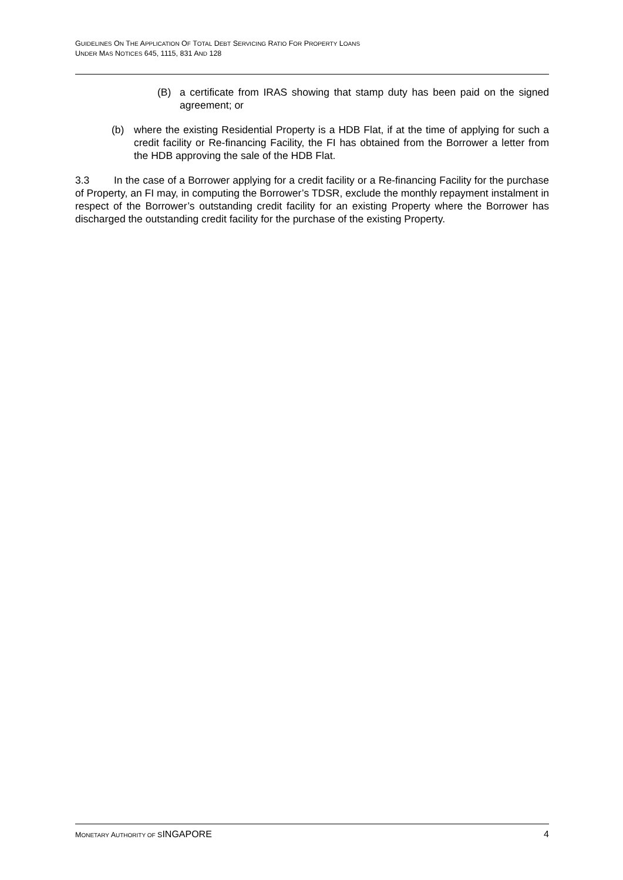GUIDELINES ON THE APPLICATION OF TOTAL DEBT SERVICING RATIO FOR PROPERTY LOANS
UNDER MAS NOTICES 645, 1115, 831 AND 128
(B) a certificate from IRAS showing that stamp duty has been paid on the signed agreement; or
(b) where the existing Residential Property is a HDB Flat, if at the time of applying for such a credit facility or Re-financing Facility, the FI has obtained from the Borrower a letter from the HDB approving the sale of the HDB Flat.
3.3 In the case of a Borrower applying for a credit facility or a Re-financing Facility for the purchase of Property, an FI may, in computing the Borrower’s TDSR, exclude the monthly repayment instalment in respect of the Borrower’s outstanding credit facility for an existing Property where the Borrower has discharged the outstanding credit facility for the purchase of the existing Property.
MONETARY AUTHORITY OF SINGAPORE 4